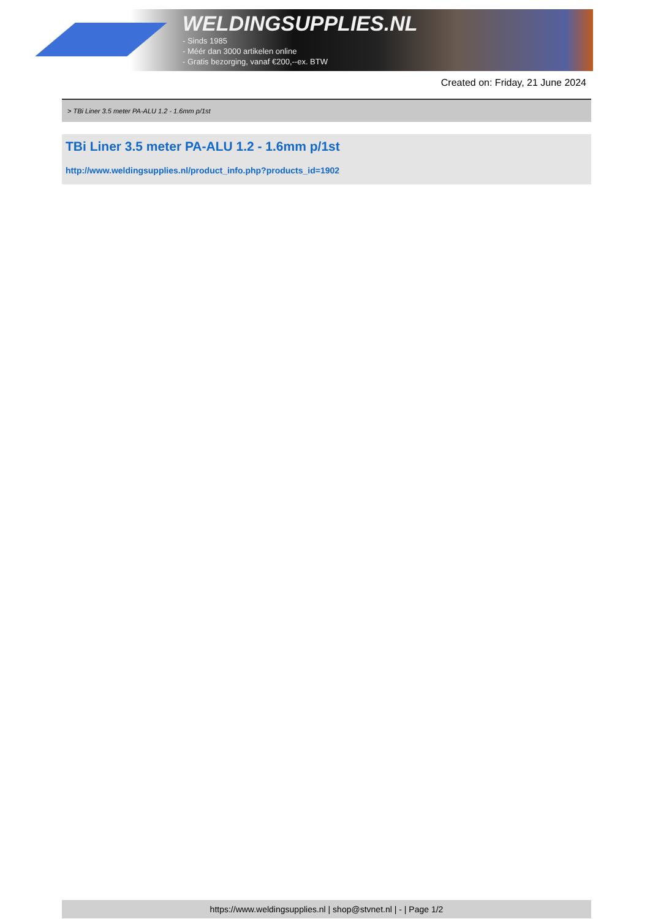WELDINGSUPPLIES.NL
- Sinds 1985
- Méér dan 3000 artikelen online
- Gratis bezorging, vanaf €200,--ex. BTW
Created on: Friday, 21 June 2024
> TBi Liner 3.5 meter PA-ALU 1.2 - 1.6mm p/1st
TBi Liner 3.5 meter PA-ALU 1.2 - 1.6mm p/1st
http://www.weldingsupplies.nl/product_info.php?products_id=1902
https://www.weldingsupplies.nl | shop@stvnet.nl | - | Page 1/2